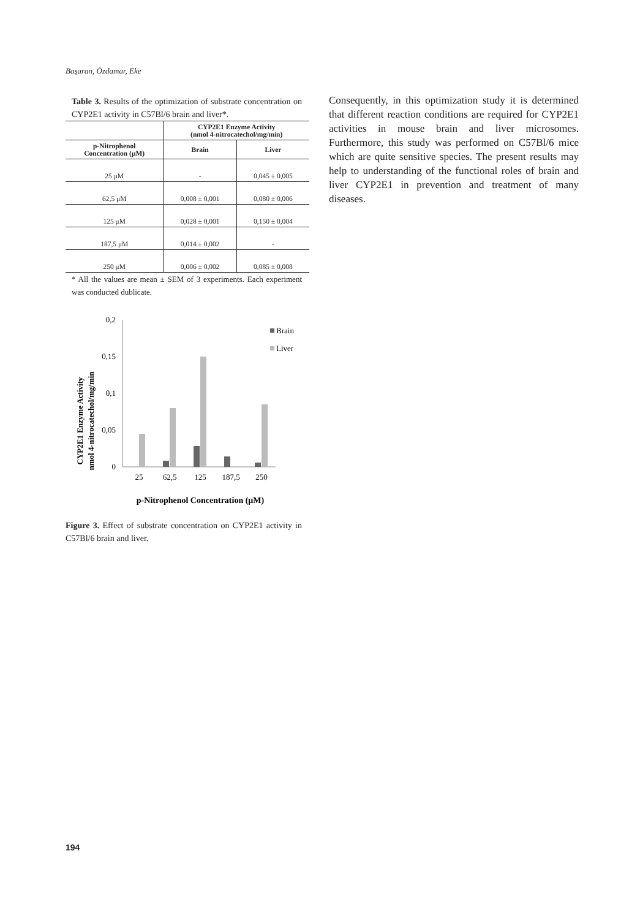Başaran, Özdamar, Eke
Table 3. Results of the optimization of substrate concentration on CYP2E1 activity in C57Bl/6 brain and liver*.
| | CYP2E1 Enzyme Activity (nmol 4-nitrocatechol/mg/min) | |
| --- | --- | --- |
| p-Nitrophenol Concentration (μM) | Brain | Liver |
| 25 μM | - | 0,045 ± 0,005 |
| 62,5 μM | 0,008 ± 0,001 | 0,080 ± 0,006 |
| 125 μM | 0,028 ± 0,001 | 0,150 ± 0,004 |
| 187,5 μM | 0,014 ± 0,002 | - |
| 250 μM | 0,006 ± 0,002 | 0,085 ± 0,008 |
* All the values are mean ± SEM of 3 experiments. Each experiment was conducted dublicate.
CYP2E1 Enzyme Activity
nmol 4-nitrocatechol/mg/min
0,2
0,15
0,1
0,05
0
25
62,5
125
187,5
250
Brain
Liver
p-Nitrophenol Concentration (μM)
Figure 3. Effect of substrate concentration on CYP2E1 activity in C57Bl/6 brain and liver.
Consequently, in this optimization study it is determined that different reaction conditions are required for CYP2E1 activities in mouse brain and liver microsomes. Furthermore, this study was performed on C57Bl/6 mice which are quite sensitive species. The present results may help to understanding of the functional roles of brain and liver CYP2E1 in prevention and treatment of many diseases.
194